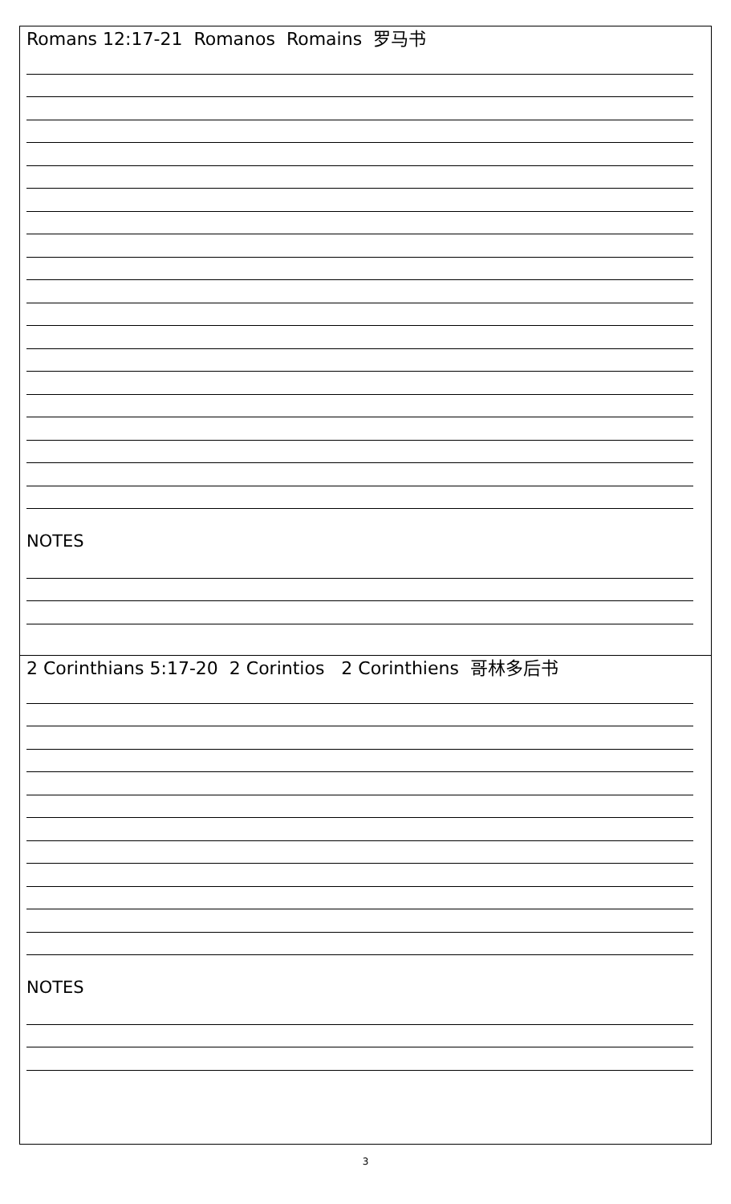| Romans 12:17-21 Romanos Romains 罗马书 NOTES |
| 2 Corinthians 5:17-20 2 Corintios 2 Corinthiens 哥林多后书 NOTES |
3